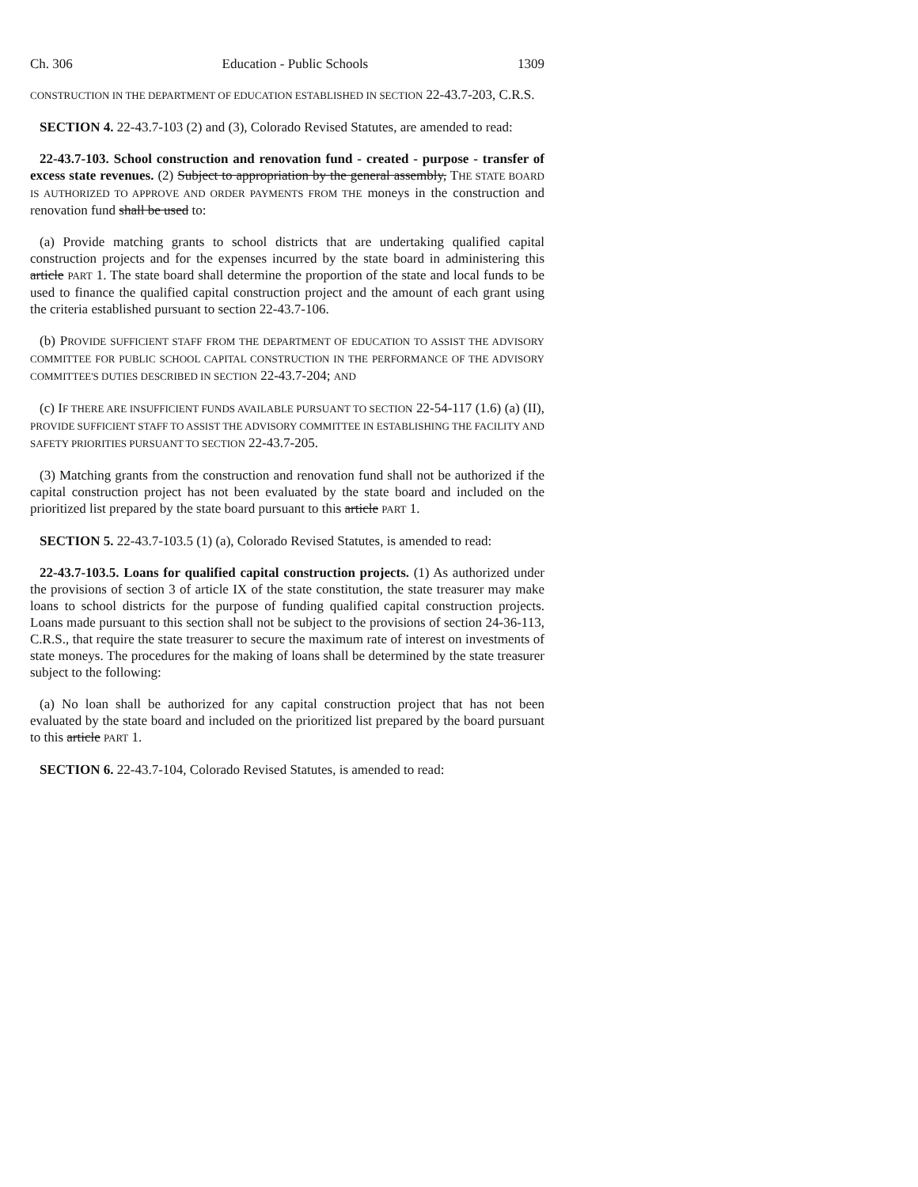Ch. 306 Education - Public Schools 1309
CONSTRUCTION IN THE DEPARTMENT OF EDUCATION ESTABLISHED IN SECTION 22-43.7-203, C.R.S.
SECTION 4. 22-43.7-103 (2) and (3), Colorado Revised Statutes, are amended to read:
22-43.7-103. School construction and renovation fund - created - purpose - transfer of excess state revenues. (2) Subject to appropriation by the general assembly, THE STATE BOARD IS AUTHORIZED TO APPROVE AND ORDER PAYMENTS FROM THE moneys in the construction and renovation fund shall be used to:
(a) Provide matching grants to school districts that are undertaking qualified capital construction projects and for the expenses incurred by the state board in administering this article PART 1. The state board shall determine the proportion of the state and local funds to be used to finance the qualified capital construction project and the amount of each grant using the criteria established pursuant to section 22-43.7-106.
(b) PROVIDE SUFFICIENT STAFF FROM THE DEPARTMENT OF EDUCATION TO ASSIST THE ADVISORY COMMITTEE FOR PUBLIC SCHOOL CAPITAL CONSTRUCTION IN THE PERFORMANCE OF THE ADVISORY COMMITTEE'S DUTIES DESCRIBED IN SECTION 22-43.7-204; AND
(c) IF THERE ARE INSUFFICIENT FUNDS AVAILABLE PURSUANT TO SECTION 22-54-117 (1.6) (a) (II), PROVIDE SUFFICIENT STAFF TO ASSIST THE ADVISORY COMMITTEE IN ESTABLISHING THE FACILITY AND SAFETY PRIORITIES PURSUANT TO SECTION 22-43.7-205.
(3) Matching grants from the construction and renovation fund shall not be authorized if the capital construction project has not been evaluated by the state board and included on the prioritized list prepared by the state board pursuant to this article PART 1.
SECTION 5. 22-43.7-103.5 (1) (a), Colorado Revised Statutes, is amended to read:
22-43.7-103.5. Loans for qualified capital construction projects. (1) As authorized under the provisions of section 3 of article IX of the state constitution, the state treasurer may make loans to school districts for the purpose of funding qualified capital construction projects. Loans made pursuant to this section shall not be subject to the provisions of section 24-36-113, C.R.S., that require the state treasurer to secure the maximum rate of interest on investments of state moneys. The procedures for the making of loans shall be determined by the state treasurer subject to the following:
(a) No loan shall be authorized for any capital construction project that has not been evaluated by the state board and included on the prioritized list prepared by the board pursuant to this article PART 1.
SECTION 6. 22-43.7-104, Colorado Revised Statutes, is amended to read: